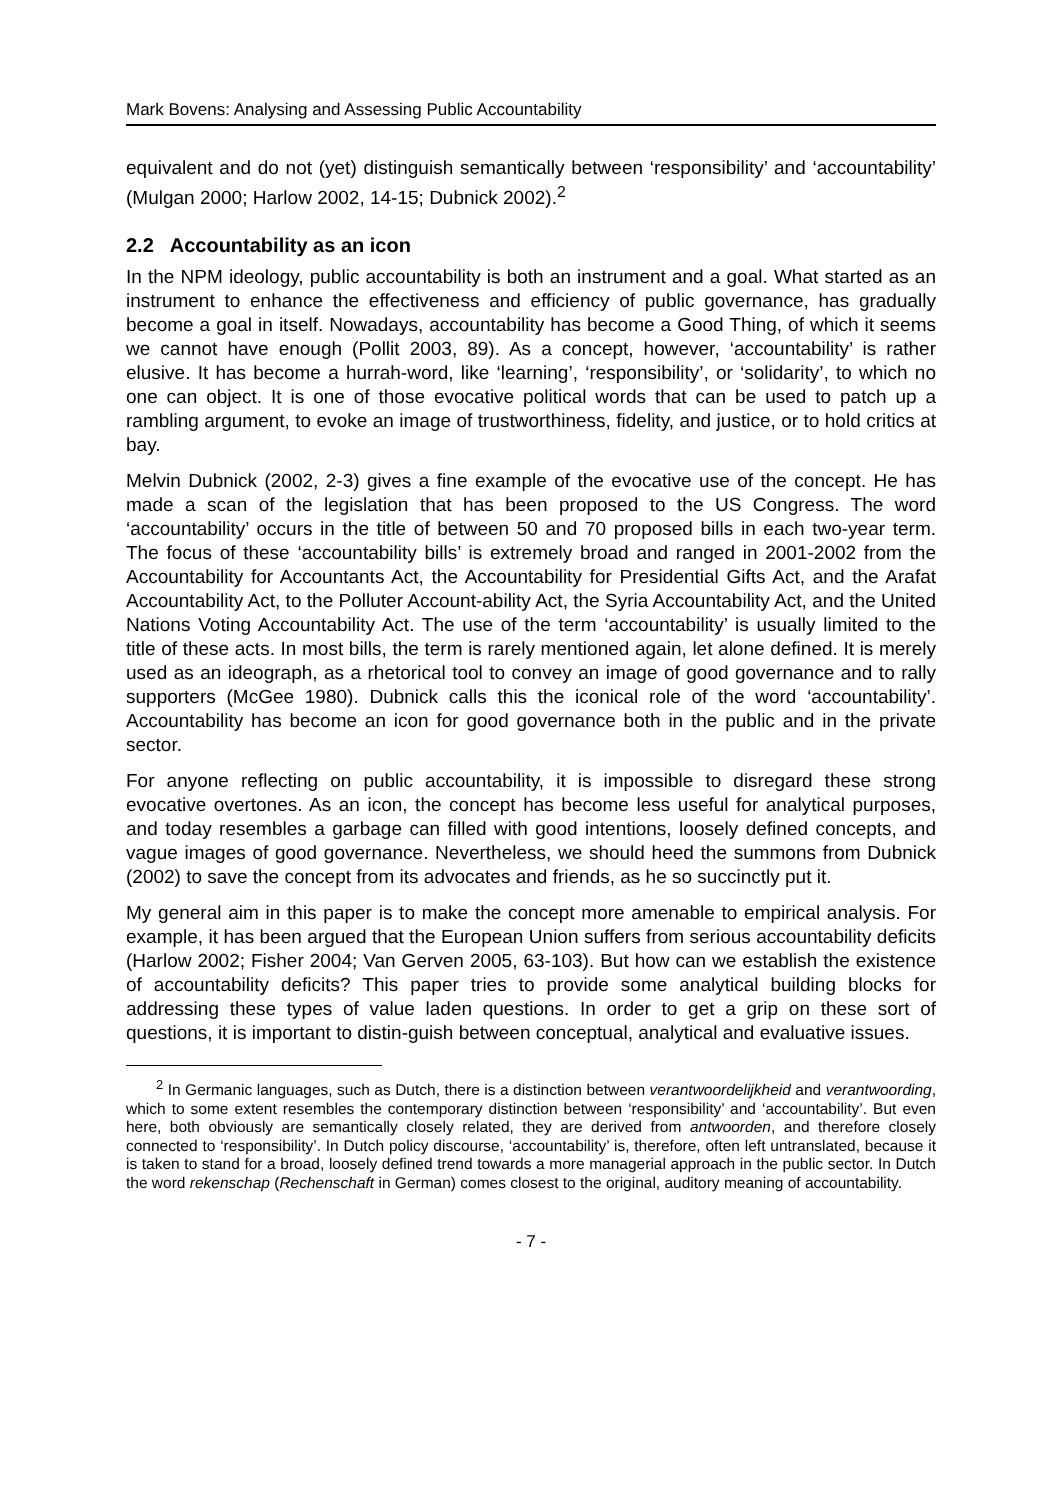Mark Bovens: Analysing and Assessing Public Accountability
equivalent and do not (yet) distinguish semantically between ‘responsibility’ and ‘accountability’ (Mulgan 2000; Harlow 2002, 14-15; Dubnick 2002).<sup>2</sup>
2.2 Accountability as an icon
In the NPM ideology, public accountability is both an instrument and a goal. What started as an instrument to enhance the effectiveness and efficiency of public governance, has gradually become a goal in itself. Nowadays, accountability has become a Good Thing, of which it seems we cannot have enough (Pollit 2003, 89). As a concept, however, ‘accountability’ is rather elusive. It has become a hurrah-word, like ‘learning’, ‘responsibility’, or ‘solidarity’, to which no one can object. It is one of those evocative political words that can be used to patch up a rambling argument, to evoke an image of trustworthiness, fidelity, and justice, or to hold critics at bay.
Melvin Dubnick (2002, 2-3) gives a fine example of the evocative use of the concept. He has made a scan of the legislation that has been proposed to the US Congress. The word ‘accountability’ occurs in the title of between 50 and 70 proposed bills in each two-year term. The focus of these ‘accountability bills’ is extremely broad and ranged in 2001-2002 from the Accountability for Accountants Act, the Accountability for Presidential Gifts Act, and the Arafat Accountability Act, to the Polluter Account-ability Act, the Syria Accountability Act, and the United Nations Voting Accountability Act. The use of the term ‘accountability’ is usually limited to the title of these acts. In most bills, the term is rarely mentioned again, let alone defined. It is merely used as an ideograph, as a rhetorical tool to convey an image of good governance and to rally supporters (McGee 1980). Dubnick calls this the iconical role of the word ‘accountability’. Accountability has become an icon for good governance both in the public and in the private sector.
For anyone reflecting on public accountability, it is impossible to disregard these strong evocative overtones. As an icon, the concept has become less useful for analytical purposes, and today resembles a garbage can filled with good intentions, loosely defined concepts, and vague images of good governance. Nevertheless, we should heed the summons from Dubnick (2002) to save the concept from its advocates and friends, as he so succinctly put it.
My general aim in this paper is to make the concept more amenable to empirical analysis. For example, it has been argued that the European Union suffers from serious accountability deficits (Harlow 2002; Fisher 2004; Van Gerven 2005, 63-103). But how can we establish the existence of accountability deficits? This paper tries to provide some analytical building blocks for addressing these types of value laden questions. In order to get a grip on these sort of questions, it is important to distin-guish between conceptual, analytical and evaluative issues.
<sup>2</sup> In Germanic languages, such as Dutch, there is a distinction between verantwoordelijkheid and verantwoording, which to some extent resembles the contemporary distinction between ‘responsibility’ and ‘accountability’. But even here, both obviously are semantically closely related, they are derived from antwoorden, and therefore closely connected to ‘responsibility’. In Dutch policy discourse, ‘accountability’ is, therefore, often left untranslated, because it is taken to stand for a broad, loosely defined trend towards a more managerial approach in the public sector. In Dutch the word rekenschap (Rechenschaft in German) comes closest to the original, auditory meaning of accountability.
- 7 -